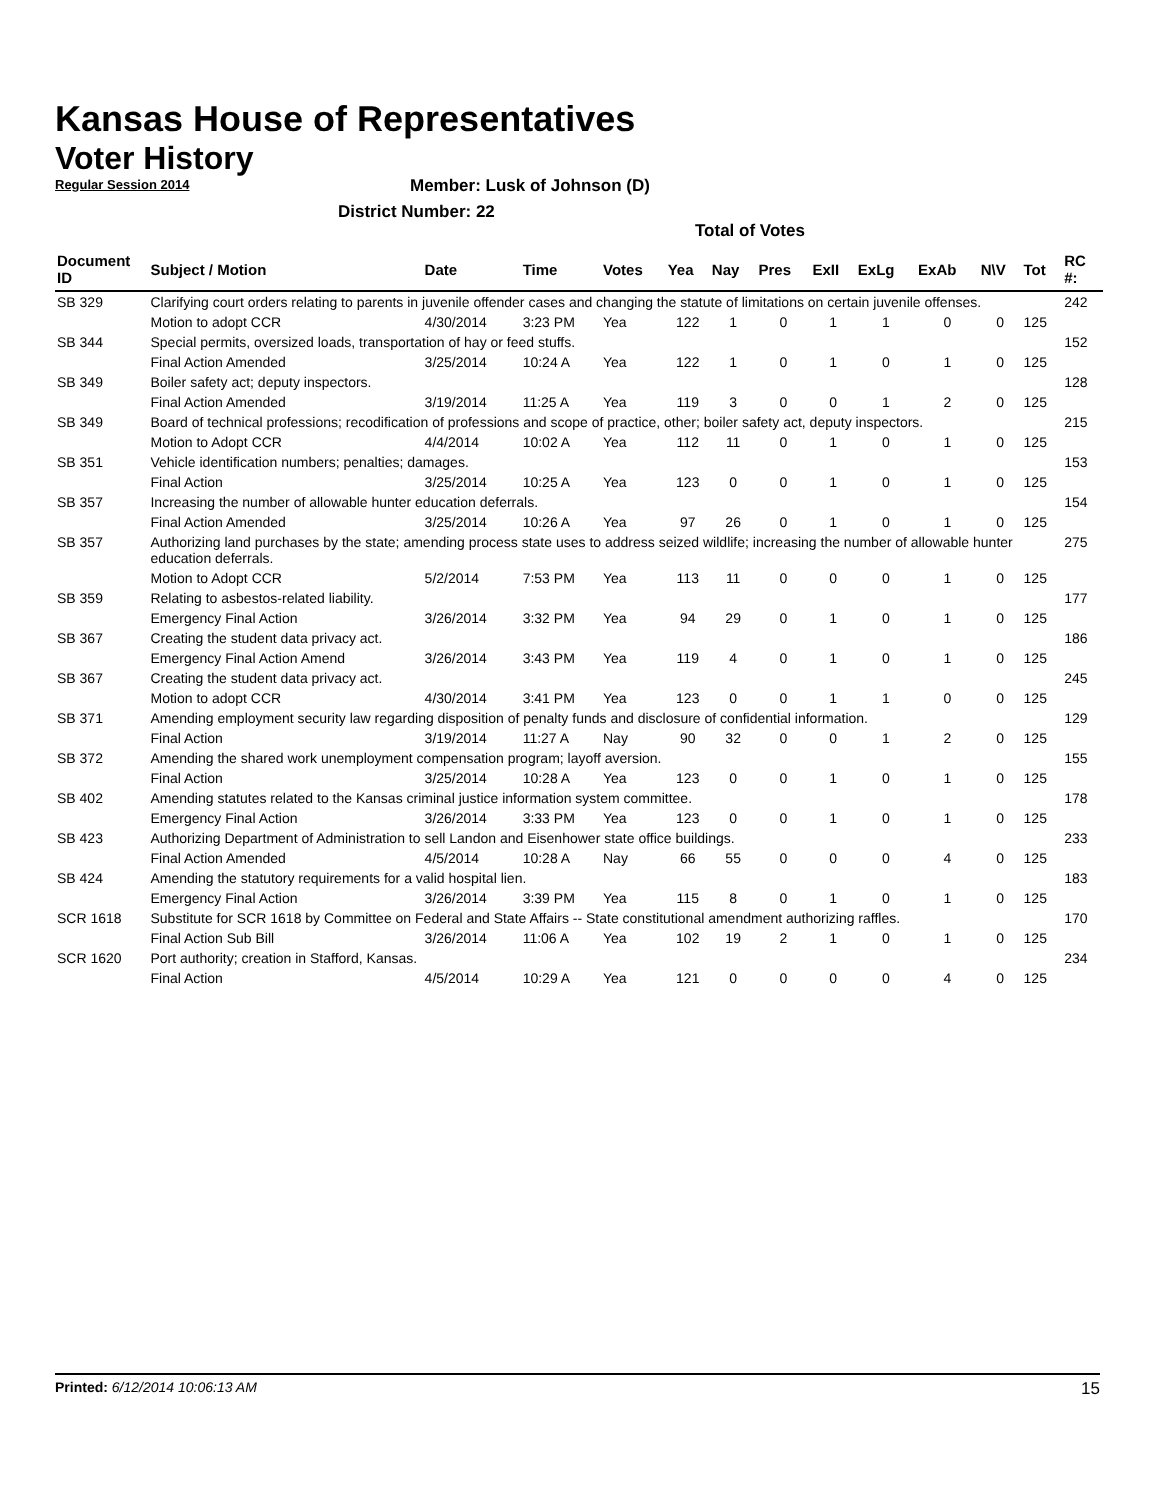Kansas House of Representatives
Voter History
Regular Session 2014
Member: Lusk of Johnson (D)
District Number: 22
Total of Votes
| Document ID | Subject / Motion | Date | Time | Votes | Yea | Nay | Pres | ExII | ExLg | ExAb | N\V | Tot | RC #: |
| --- | --- | --- | --- | --- | --- | --- | --- | --- | --- | --- | --- | --- | --- |
| SB 329 | Clarifying court orders relating to parents in juvenile offender cases and changing the statute of limitations on certain juvenile offenses. | | | | | | | | | | | | 242 |
| | Motion to adopt CCR | 4/30/2014 | 3:23 PM | Yea | 122 | 1 | 0 | 1 | 1 | 0 | 0 | 125 | |
| SB 344 | Special permits, oversized loads, transportation of hay or feed stuffs. | | | | | | | | | | | | 152 |
| | Final Action Amended | 3/25/2014 | 10:24 A | Yea | 122 | 1 | 0 | 1 | 0 | 1 | 0 | 125 | |
| SB 349 | Boiler safety act; deputy inspectors. | | | | | | | | | | | | 128 |
| | Final Action Amended | 3/19/2014 | 11:25 A | Yea | 119 | 3 | 0 | 0 | 1 | 2 | 0 | 125 | |
| SB 349 | Board of technical professions; recodification of professions and scope of practice, other; boiler safety act, deputy inspectors. | | | | | | | | | | | | 215 |
| | Motion to Adopt CCR | 4/4/2014 | 10:02 A | Yea | 112 | 11 | 0 | 1 | 0 | 1 | 0 | 125 | |
| SB 351 | Vehicle identification numbers; penalties; damages. | | | | | | | | | | | | 153 |
| | Final Action | 3/25/2014 | 10:25 A | Yea | 123 | 0 | 0 | 1 | 0 | 1 | 0 | 125 | |
| SB 357 | Increasing the number of allowable hunter education deferrals. | | | | | | | | | | | | 154 |
| | Final Action Amended | 3/25/2014 | 10:26 A | Yea | 97 | 26 | 0 | 1 | 0 | 1 | 0 | 125 | |
| SB 357 | Authorizing land purchases by the state; amending process state uses to address seized wildlife; increasing the number of allowable hunter education deferrals. | | | | | | | | | | | | 275 |
| | Motion to Adopt CCR | 5/2/2014 | 7:53 PM | Yea | 113 | 11 | 0 | 0 | 0 | 1 | 0 | 125 | |
| SB 359 | Relating to asbestos-related liability. | | | | | | | | | | | | 177 |
| | Emergency Final Action | 3/26/2014 | 3:32 PM | Yea | 94 | 29 | 0 | 1 | 0 | 1 | 0 | 125 | |
| SB 367 | Creating the student data privacy act. | | | | | | | | | | | | 186 |
| | Emergency Final Action Amend | 3/26/2014 | 3:43 PM | Yea | 119 | 4 | 0 | 1 | 0 | 1 | 0 | 125 | |
| SB 367 | Creating the student data privacy act. | | | | | | | | | | | | 245 |
| | Motion to adopt CCR | 4/30/2014 | 3:41 PM | Yea | 123 | 0 | 0 | 1 | 1 | 0 | 0 | 125 | |
| SB 371 | Amending employment security law regarding disposition of penalty funds and disclosure of confidential information. | | | | | | | | | | | | 129 |
| | Final Action | 3/19/2014 | 11:27 A | Nay | 90 | 32 | 0 | 0 | 1 | 2 | 0 | 125 | |
| SB 372 | Amending the shared work unemployment compensation program; layoff aversion. | | | | | | | | | | | | 155 |
| | Final Action | 3/25/2014 | 10:28 A | Yea | 123 | 0 | 0 | 1 | 0 | 1 | 0 | 125 | |
| SB 402 | Amending statutes related to the Kansas criminal justice information system committee. | | | | | | | | | | | | 178 |
| | Emergency Final Action | 3/26/2014 | 3:33 PM | Yea | 123 | 0 | 0 | 1 | 0 | 1 | 0 | 125 | |
| SB 423 | Authorizing Department of Administration to sell Landon and Eisenhower state office buildings. | | | | | | | | | | | | 233 |
| | Final Action Amended | 4/5/2014 | 10:28 A | Nay | 66 | 55 | 0 | 0 | 0 | 4 | 0 | 125 | |
| SB 424 | Amending the statutory requirements for a valid hospital lien. | | | | | | | | | | | | 183 |
| | Emergency Final Action | 3/26/2014 | 3:39 PM | Yea | 115 | 8 | 0 | 1 | 0 | 1 | 0 | 125 | |
| SCR 1618 | Substitute for SCR 1618 by Committee on Federal and State Affairs -- State constitutional amendment authorizing raffles. | | | | | | | | | | | | 170 |
| | Final Action Sub Bill | 3/26/2014 | 11:06 A | Yea | 102 | 19 | 2 | 1 | 0 | 1 | 0 | 125 | |
| SCR 1620 | Port authority; creation in Stafford, Kansas. | | | | | | | | | | | | 234 |
| | Final Action | 4/5/2014 | 10:29 A | Yea | 121 | 0 | 0 | 0 | 0 | 4 | 0 | 125 | |
Printed: 6/12/2014 10:06:13 AM 15